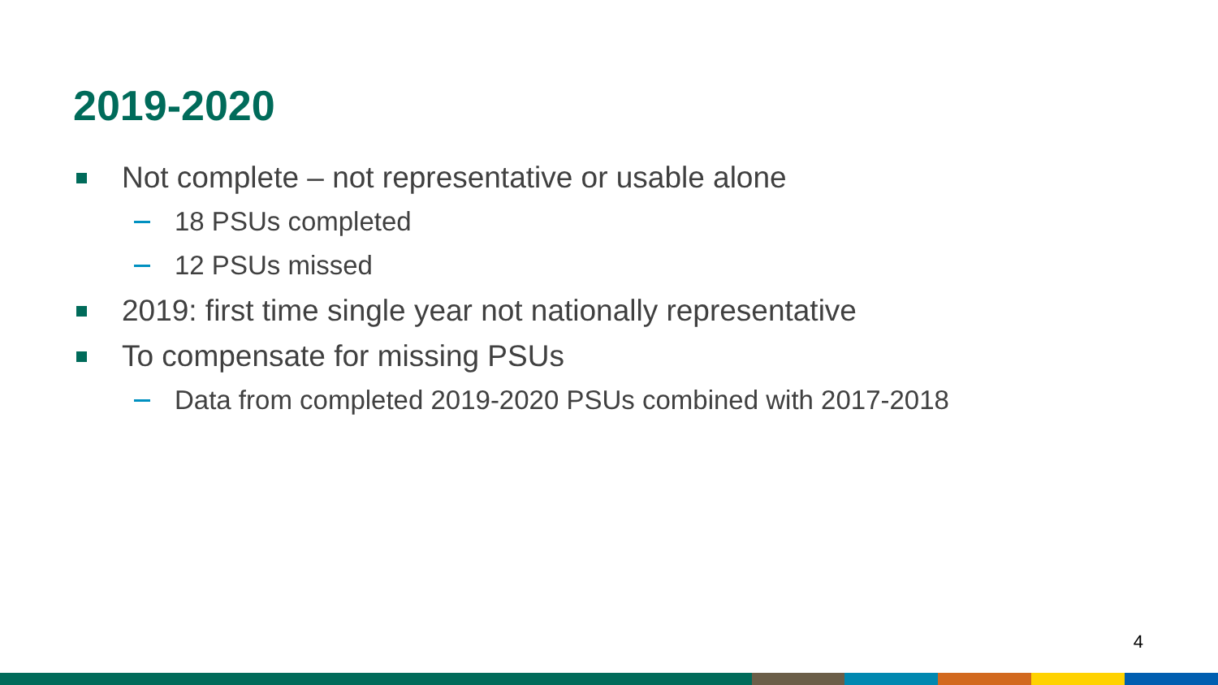2019-2020
Not complete – not representative or usable alone
18 PSUs completed
12 PSUs missed
2019: first time single year not nationally representative
To compensate for missing PSUs
Data from completed 2019-2020 PSUs combined with 2017-2018
4